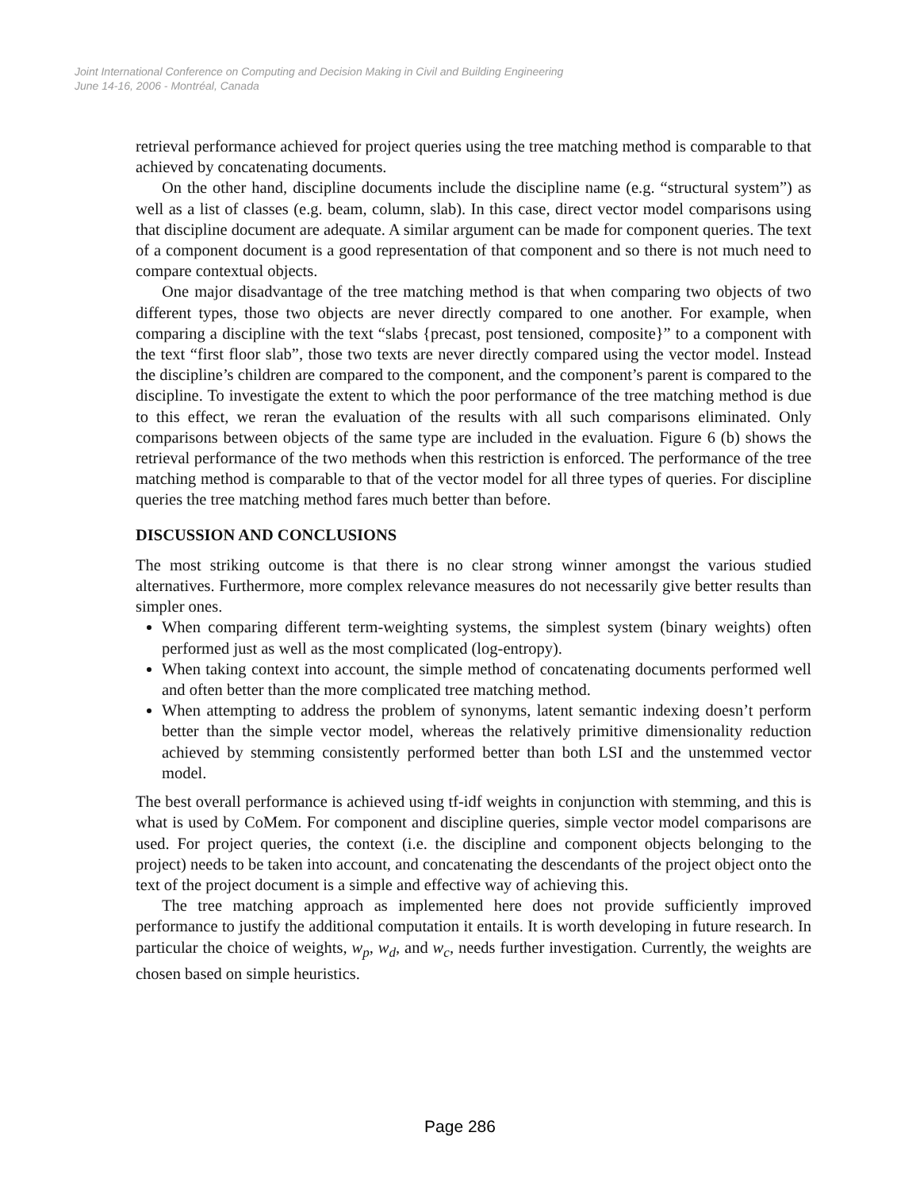Joint International Conference on Computing and Decision Making in Civil and Building Engineering
June 14-16, 2006 - Montréal, Canada
retrieval performance achieved for project queries using the tree matching method is comparable to that achieved by concatenating documents.
On the other hand, discipline documents include the discipline name (e.g. “structural system”) as well as a list of classes (e.g. beam, column, slab). In this case, direct vector model comparisons using that discipline document are adequate. A similar argument can be made for component queries. The text of a component document is a good representation of that component and so there is not much need to compare contextual objects.
One major disadvantage of the tree matching method is that when comparing two objects of two different types, those two objects are never directly compared to one another. For example, when comparing a discipline with the text “slabs {precast, post tensioned, composite}” to a component with the text “first floor slab”, those two texts are never directly compared using the vector model. Instead the discipline’s children are compared to the component, and the component’s parent is compared to the discipline. To investigate the extent to which the poor performance of the tree matching method is due to this effect, we reran the evaluation of the results with all such comparisons eliminated. Only comparisons between objects of the same type are included in the evaluation. Figure 6 (b) shows the retrieval performance of the two methods when this restriction is enforced. The performance of the tree matching method is comparable to that of the vector model for all three types of queries. For discipline queries the tree matching method fares much better than before.
DISCUSSION AND CONCLUSIONS
The most striking outcome is that there is no clear strong winner amongst the various studied alternatives. Furthermore, more complex relevance measures do not necessarily give better results than simpler ones.
When comparing different term-weighting systems, the simplest system (binary weights) often performed just as well as the most complicated (log-entropy).
When taking context into account, the simple method of concatenating documents performed well and often better than the more complicated tree matching method.
When attempting to address the problem of synonyms, latent semantic indexing doesn’t perform better than the simple vector model, whereas the relatively primitive dimensionality reduction achieved by stemming consistently performed better than both LSI and the unstemmed vector model.
The best overall performance is achieved using tf-idf weights in conjunction with stemming, and this is what is used by CoMem. For component and discipline queries, simple vector model comparisons are used. For project queries, the context (i.e. the discipline and component objects belonging to the project) needs to be taken into account, and concatenating the descendants of the project object onto the text of the project document is a simple and effective way of achieving this.
The tree matching approach as implemented here does not provide sufficiently improved performance to justify the additional computation it entails. It is worth developing in future research. In particular the choice of weights, w<sub>p</sub>, w<sub>d</sub>, and w<sub>c</sub>, needs further investigation. Currently, the weights are chosen based on simple heuristics.
Page 286